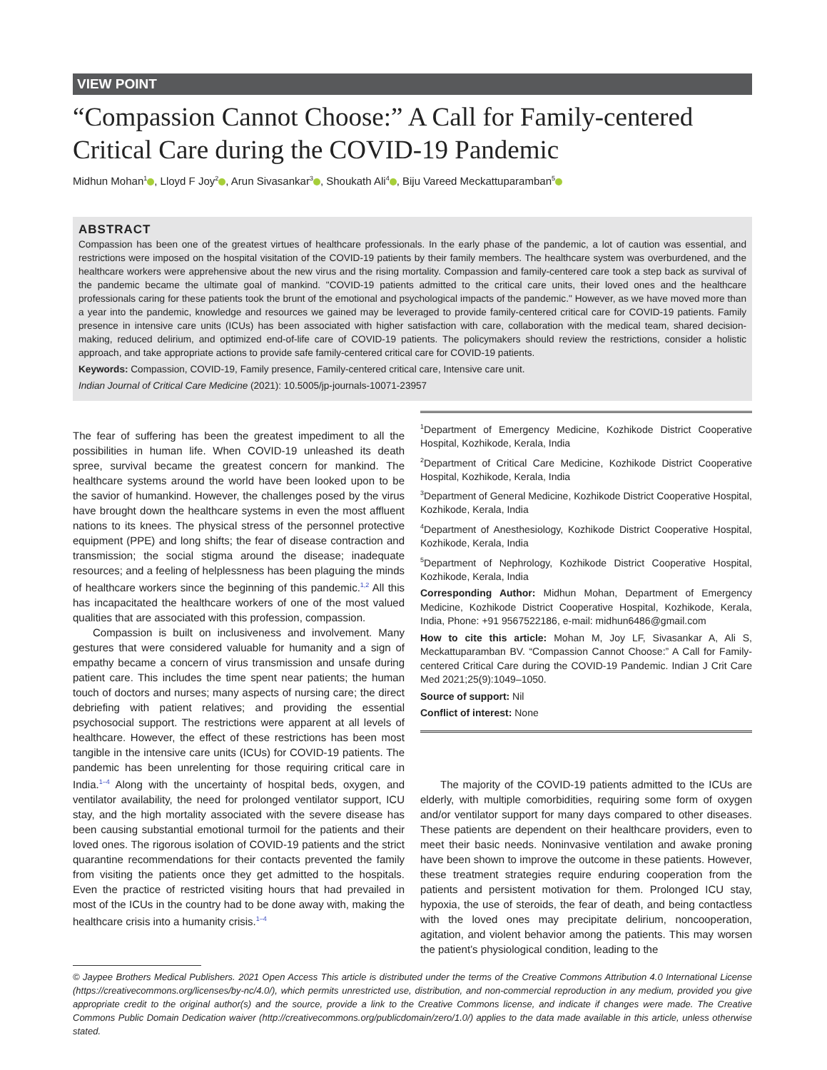VIEW POINT
“Compassion Cannot Choose:” A Call for Family-centered Critical Care during the COVID-19 Pandemic
Midhun Mohan<sup>1</sup> , Lloyd F Joy<sup>2</sup> , Arun Sivasankar<sup>3</sup> , Shoukath Ali<sup>4</sup> , Biju Vareed Meckattuparamban<sup>5</sup>
ABSTRACT
Compassion has been one of the greatest virtues of healthcare professionals. In the early phase of the pandemic, a lot of caution was essential, and restrictions were imposed on the hospital visitation of the COVID-19 patients by their family members. The healthcare system was overburdened, and the healthcare workers were apprehensive about the new virus and the rising mortality. Compassion and family-centered care took a step back as survival of the pandemic became the ultimate goal of mankind. "COVID-19 patients admitted to the critical care units, their loved ones and the healthcare professionals caring for these patients took the brunt of the emotional and psychological impacts of the pandemic." However, as we have moved more than a year into the pandemic, knowledge and resources we gained may be leveraged to provide family-centered critical care for COVID-19 patients. Family presence in intensive care units (ICUs) has been associated with higher satisfaction with care, collaboration with the medical team, shared decision-making, reduced delirium, and optimized end-of-life care of COVID-19 patients. The policymakers should review the restrictions, consider a holistic approach, and take appropriate actions to provide safe family-centered critical care for COVID-19 patients.
Keywords: Compassion, COVID-19, Family presence, Family-centered critical care, Intensive care unit.
Indian Journal of Critical Care Medicine (2021): 10.5005/jp-journals-10071-23957
The fear of suffering has been the greatest impediment to all the possibilities in human life. When COVID-19 unleashed its death spree, survival became the greatest concern for mankind. The healthcare systems around the world have been looked upon to be the savior of humankind. However, the challenges posed by the virus have brought down the healthcare systems in even the most affluent nations to its knees. The physical stress of the personnel protective equipment (PPE) and long shifts; the fear of disease contraction and transmission; the social stigma around the disease; inadequate resources; and a feeling of helplessness has been plaguing the minds of healthcare workers since the beginning of this pandemic.<sup>1,2</sup> All this has incapacitated the healthcare workers of one of the most valued qualities that are associated with this profession, compassion.
Compassion is built on inclusiveness and involvement. Many gestures that were considered valuable for humanity and a sign of empathy became a concern of virus transmission and unsafe during patient care. This includes the time spent near patients; the human touch of doctors and nurses; many aspects of nursing care; the direct debriefing with patient relatives; and providing the essential psychosocial support. The restrictions were apparent at all levels of healthcare. However, the effect of these restrictions has been most tangible in the intensive care units (ICUs) for COVID-19 patients. The pandemic has been unrelenting for those requiring critical care in India.<sup>1–4</sup> Along with the uncertainty of hospital beds, oxygen, and ventilator availability, the need for prolonged ventilator support, ICU stay, and the high mortality associated with the severe disease has been causing substantial emotional turmoil for the patients and their loved ones. The rigorous isolation of COVID-19 patients and the strict quarantine recommendations for their contacts prevented the family from visiting the patients once they get admitted to the hospitals. Even the practice of restricted visiting hours that had prevailed in most of the ICUs in the country had to be done away with, making the healthcare crisis into a humanity crisis.<sup>1–4</sup>
<sup>1</sup> Department of Emergency Medicine, Kozhikode District Cooperative Hospital, Kozhikode, Kerala, India
<sup>2</sup> Department of Critical Care Medicine, Kozhikode District Cooperative Hospital, Kozhikode, Kerala, India
<sup>3</sup> Department of General Medicine, Kozhikode District Cooperative Hospital, Kozhikode, Kerala, India
<sup>4</sup> Department of Anesthesiology, Kozhikode District Cooperative Hospital, Kozhikode, Kerala, India
<sup>5</sup> Department of Nephrology, Kozhikode District Cooperative Hospital, Kozhikode, Kerala, India
Corresponding Author: Midhun Mohan, Department of Emergency Medicine, Kozhikode District Cooperative Hospital, Kozhikode, Kerala, India, Phone: +91 9567522186, e-mail: midhun6486@gmail.com
How to cite this article: Mohan M, Joy LF, Sivasankar A, Ali S, Meckattuparamban BV. “Compassion Cannot Choose:” A Call for Family-centered Critical Care during the COVID-19 Pandemic. Indian J Crit Care Med 2021;25(9):1049–1050.
Source of support: Nil
Conflict of interest: None
The majority of the COVID-19 patients admitted to the ICUs are elderly, with multiple comorbidities, requiring some form of oxygen and/or ventilator support for many days compared to other diseases. These patients are dependent on their healthcare providers, even to meet their basic needs. Noninvasive ventilation and awake proning have been shown to improve the outcome in these patients. However, these treatment strategies require enduring cooperation from the patients and persistent motivation for them. Prolonged ICU stay, hypoxia, the use of steroids, the fear of death, and being contactless with the loved ones may precipitate delirium, noncooperation, agitation, and violent behavior among the patients. This may worsen the patient’s physiological condition, leading to the
© Jaypee Brothers Medical Publishers. 2021 Open Access This article is distributed under the terms of the Creative Commons Attribution 4.0 International License (https://creativecommons.org/licenses/by-nc/4.0/), which permits unrestricted use, distribution, and non-commercial reproduction in any medium, provided you give appropriate credit to the original author(s) and the source, provide a link to the Creative Commons license, and indicate if changes were made. The Creative Commons Public Domain Dedication waiver (http://creativecommons.org/publicdomain/zero/1.0/) applies to the data made available in this article, unless otherwise stated.